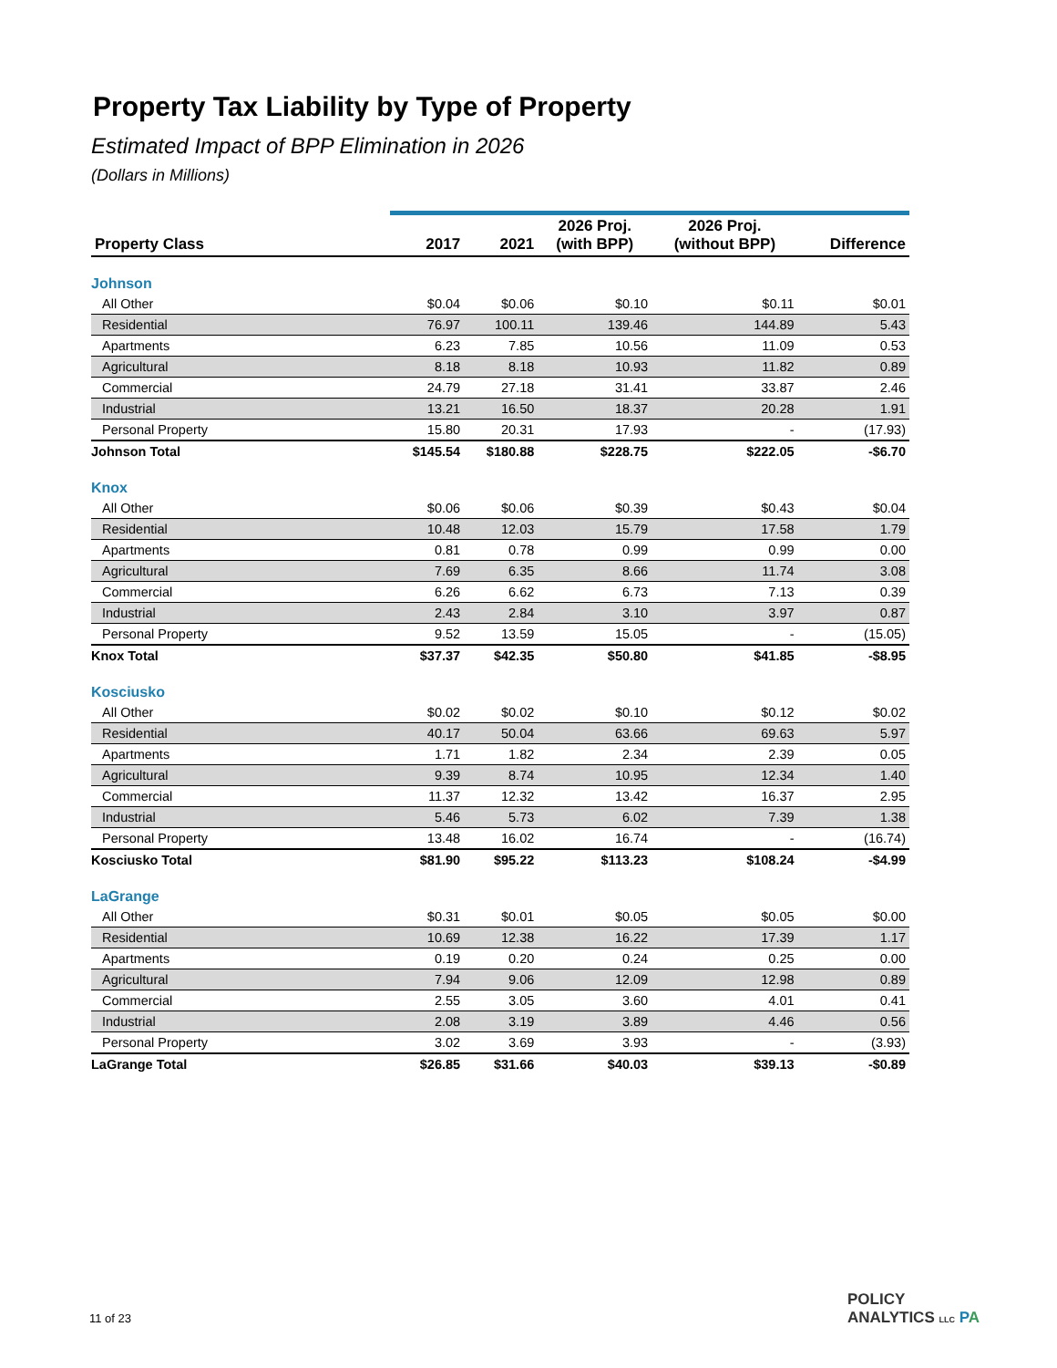Property Tax Liability by Type of Property
Estimated Impact of BPP Elimination in 2026
(Dollars in Millions)
| Property Class | 2017 | 2021 | 2026 Proj. (with BPP) | 2026 Proj. (without BPP) | Difference |
| --- | --- | --- | --- | --- | --- |
| Johnson | | | | | |
| All Other | $0.04 | $0.06 | $0.10 | $0.11 | $0.01 |
| Residential | 76.97 | 100.11 | 139.46 | 144.89 | 5.43 |
| Apartments | 6.23 | 7.85 | 10.56 | 11.09 | 0.53 |
| Agricultural | 8.18 | 8.18 | 10.93 | 11.82 | 0.89 |
| Commercial | 24.79 | 27.18 | 31.41 | 33.87 | 2.46 |
| Industrial | 13.21 | 16.50 | 18.37 | 20.28 | 1.91 |
| Personal Property | 15.80 | 20.31 | 17.93 | - | (17.93) |
| Johnson Total | $145.54 | $180.88 | $228.75 | $222.05 | -$6.70 |
| Knox | | | | | |
| All Other | $0.06 | $0.06 | $0.39 | $0.43 | $0.04 |
| Residential | 10.48 | 12.03 | 15.79 | 17.58 | 1.79 |
| Apartments | 0.81 | 0.78 | 0.99 | 0.99 | 0.00 |
| Agricultural | 7.69 | 6.35 | 8.66 | 11.74 | 3.08 |
| Commercial | 6.26 | 6.62 | 6.73 | 7.13 | 0.39 |
| Industrial | 2.43 | 2.84 | 3.10 | 3.97 | 0.87 |
| Personal Property | 9.52 | 13.59 | 15.05 | - | (15.05) |
| Knox Total | $37.37 | $42.35 | $50.80 | $41.85 | -$8.95 |
| Kosciusko | | | | | |
| All Other | $0.02 | $0.02 | $0.10 | $0.12 | $0.02 |
| Residential | 40.17 | 50.04 | 63.66 | 69.63 | 5.97 |
| Apartments | 1.71 | 1.82 | 2.34 | 2.39 | 0.05 |
| Agricultural | 9.39 | 8.74 | 10.95 | 12.34 | 1.40 |
| Commercial | 11.37 | 12.32 | 13.42 | 16.37 | 2.95 |
| Industrial | 5.46 | 5.73 | 6.02 | 7.39 | 1.38 |
| Personal Property | 13.48 | 16.02 | 16.74 | - | (16.74) |
| Kosciusko Total | $81.90 | $95.22 | $113.23 | $108.24 | -$4.99 |
| LaGrange | | | | | |
| All Other | $0.31 | $0.01 | $0.05 | $0.05 | $0.00 |
| Residential | 10.69 | 12.38 | 16.22 | 17.39 | 1.17 |
| Apartments | 0.19 | 0.20 | 0.24 | 0.25 | 0.00 |
| Agricultural | 7.94 | 9.06 | 12.09 | 12.98 | 0.89 |
| Commercial | 2.55 | 3.05 | 3.60 | 4.01 | 0.41 |
| Industrial | 2.08 | 3.19 | 3.89 | 4.46 | 0.56 |
| Personal Property | 3.02 | 3.69 | 3.93 | - | (3.93) |
| LaGrange Total | $26.85 | $31.66 | $40.03 | $39.13 | -$0.89 |
11 of 23
POLICY
ANALYTICS LLC PA